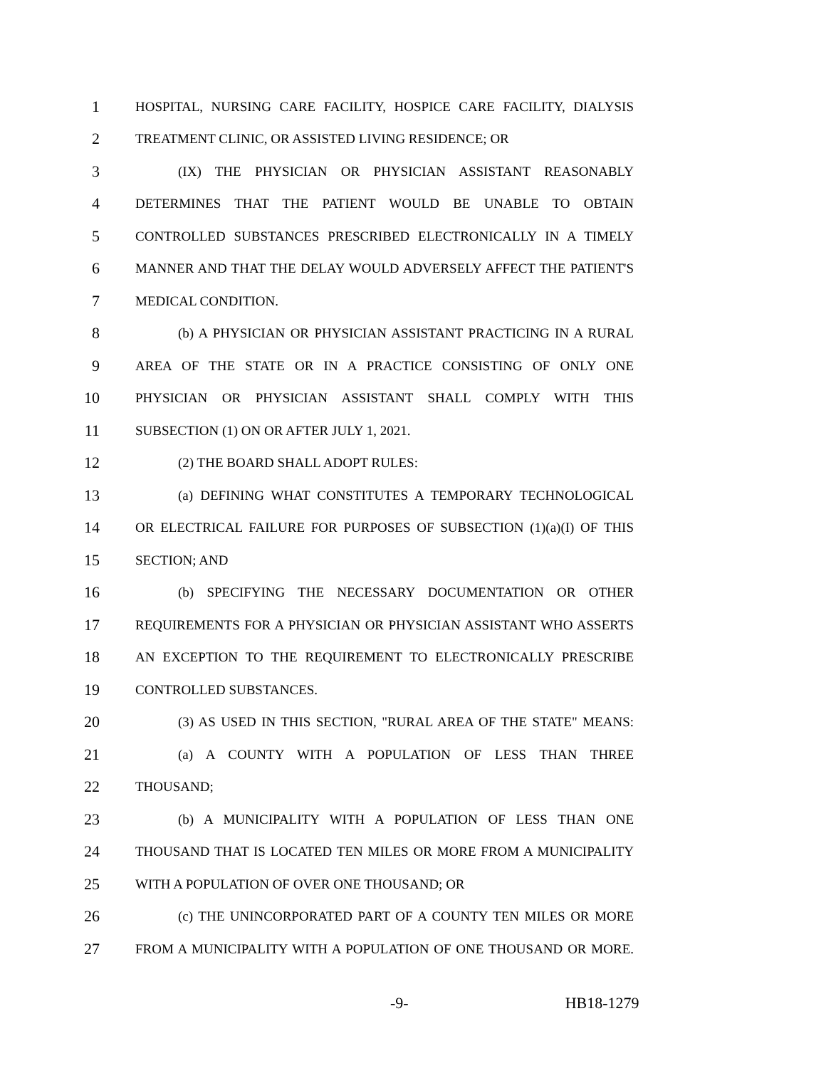1 HOSPITAL, NURSING CARE FACILITY, HOSPICE CARE FACILITY, DIALYSIS
2 TREATMENT CLINIC, OR ASSISTED LIVING RESIDENCE; OR
3 (IX) THE PHYSICIAN OR PHYSICIAN ASSISTANT REASONABLY
4 DETERMINES THAT THE PATIENT WOULD BE UNABLE TO OBTAIN
5 CONTROLLED SUBSTANCES PRESCRIBED ELECTRONICALLY IN A TIMELY
6 MANNER AND THAT THE DELAY WOULD ADVERSELY AFFECT THE PATIENT'S
7 MEDICAL CONDITION.
8 (b) A PHYSICIAN OR PHYSICIAN ASSISTANT PRACTICING IN A RURAL
9 AREA OF THE STATE OR IN A PRACTICE CONSISTING OF ONLY ONE
10 PHYSICIAN OR PHYSICIAN ASSISTANT SHALL COMPLY WITH THIS
11 SUBSECTION (1) ON OR AFTER JULY 1, 2021.
12 (2) THE BOARD SHALL ADOPT RULES:
13 (a) DEFINING WHAT CONSTITUTES A TEMPORARY TECHNOLOGICAL
14 OR ELECTRICAL FAILURE FOR PURPOSES OF SUBSECTION (1)(a)(I) OF THIS
15 SECTION; AND
16 (b) SPECIFYING THE NECESSARY DOCUMENTATION OR OTHER
17 REQUIREMENTS FOR A PHYSICIAN OR PHYSICIAN ASSISTANT WHO ASSERTS
18 AN EXCEPTION TO THE REQUIREMENT TO ELECTRONICALLY PRESCRIBE
19 CONTROLLED SUBSTANCES.
20 (3) AS USED IN THIS SECTION, "RURAL AREA OF THE STATE" MEANS:
21 (a) A COUNTY WITH A POPULATION OF LESS THAN THREE
22 THOUSAND;
23 (b) A MUNICIPALITY WITH A POPULATION OF LESS THAN ONE
24 THOUSAND THAT IS LOCATED TEN MILES OR MORE FROM A MUNICIPALITY
25 WITH A POPULATION OF OVER ONE THOUSAND; OR
26 (c) THE UNINCORPORATED PART OF A COUNTY TEN MILES OR MORE
27 FROM A MUNICIPALITY WITH A POPULATION OF ONE THOUSAND OR MORE.
-9- HB18-1279